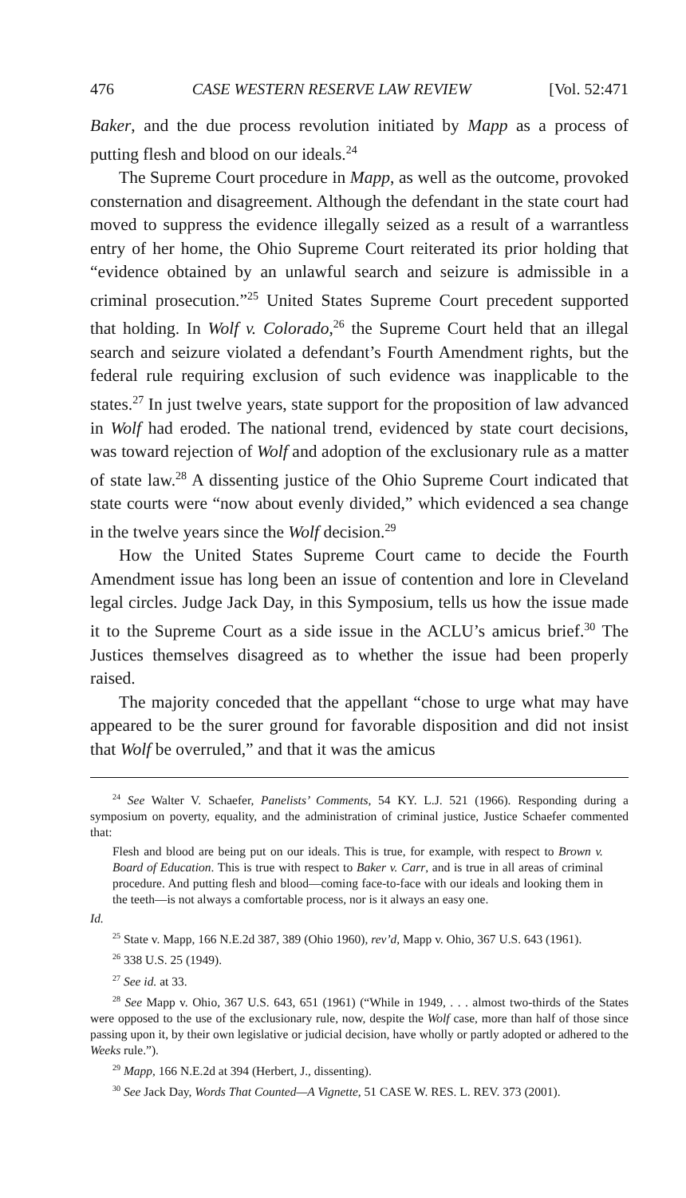476 CASE WESTERN RESERVE LAW REVIEW [Vol. 52:471
Baker, and the due process revolution initiated by Mapp as a process of putting flesh and blood on our ideals.<sup>24</sup>
The Supreme Court procedure in Mapp, as well as the outcome, provoked consternation and disagreement. Although the defendant in the state court had moved to suppress the evidence illegally seized as a result of a warrantless entry of her home, the Ohio Supreme Court reiterated its prior holding that “evidence obtained by an unlawful search and seizure is admissible in a criminal prosecution.”<sup>25</sup> United States Supreme Court precedent supported that holding. In Wolf v. Colorado,<sup>26</sup> the Supreme Court held that an illegal search and seizure violated a defendant’s Fourth Amendment rights, but the federal rule requiring exclusion of such evidence was inapplicable to the states.<sup>27</sup> In just twelve years, state support for the proposition of law advanced in Wolf had eroded. The national trend, evidenced by state court decisions, was toward rejection of Wolf and adoption of the exclusionary rule as a matter of state law.<sup>28</sup> A dissenting justice of the Ohio Supreme Court indicated that state courts were “now about evenly divided,” which evidenced a sea change in the twelve years since the Wolf decision.<sup>29</sup>
How the United States Supreme Court came to decide the Fourth Amendment issue has long been an issue of contention and lore in Cleveland legal circles. Judge Jack Day, in this Symposium, tells us how the issue made it to the Supreme Court as a side issue in the ACLU’s amicus brief.<sup>30</sup> The Justices themselves disagreed as to whether the issue had been properly raised.
The majority conceded that the appellant “chose to urge what may have appeared to be the surer ground for favorable disposition and did not insist that Wolf be overruled,” and that it was the amicus
<sup>24</sup> See Walter V. Schaefer, Panelists’ Comments, 54 KY. L.J. 521 (1966). Responding during a symposium on poverty, equality, and the administration of criminal justice, Justice Schaefer commented that:
Flesh and blood are being put on our ideals. This is true, for example, with respect to Brown v. Board of Education. This is true with respect to Baker v. Carr, and is true in all areas of criminal procedure. And putting flesh and blood—coming face-to-face with our ideals and looking them in the teeth—is not always a comfortable process, nor is it always an easy one.
Id.
<sup>25</sup> State v. Mapp, 166 N.E.2d 387, 389 (Ohio 1960), rev’d, Mapp v. Ohio, 367 U.S. 643 (1961).
<sup>26</sup> 338 U.S. 25 (1949).
<sup>27</sup> See id. at 33.
<sup>28</sup> See Mapp v. Ohio, 367 U.S. 643, 651 (1961) (“While in 1949, . . . almost two-thirds of the States were opposed to the use of the exclusionary rule, now, despite the Wolf case, more than half of those since passing upon it, by their own legislative or judicial decision, have wholly or partly adopted or adhered to the Weeks rule.”).
<sup>29</sup> Mapp, 166 N.E.2d at 394 (Herbert, J., dissenting).
<sup>30</sup> See Jack Day, Words That Counted—A Vignette, 51 CASE W. RES. L. REV. 373 (2001).